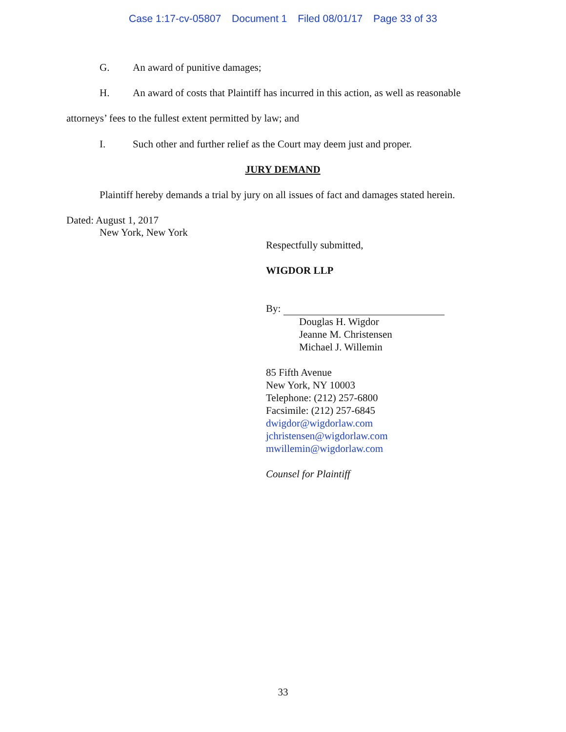Case 1:17-cv-05807 Document 1 Filed 08/01/17 Page 33 of 33
G. An award of punitive damages;
H. An award of costs that Plaintiff has incurred in this action, as well as reasonable
attorneys’ fees to the fullest extent permitted by law; and
I. Such other and further relief as the Court may deem just and proper.
JURY DEMAND
Plaintiff hereby demands a trial by jury on all issues of fact and damages stated herein.
Dated: August 1, 2017
New York, New York
Respectfully submitted,
WIGDOR LLP
By:
Douglas H. Wigdor
Jeanne M. Christensen
Michael J. Willemin
85 Fifth Avenue
New York, NY 10003
Telephone: (212) 257-6800
Facsimile: (212) 257-6845
dwigdor@wigdorlaw.com
jchristensen@wigdorlaw.com
mwillemin@wigdorlaw.com
Counsel for Plaintiff
33